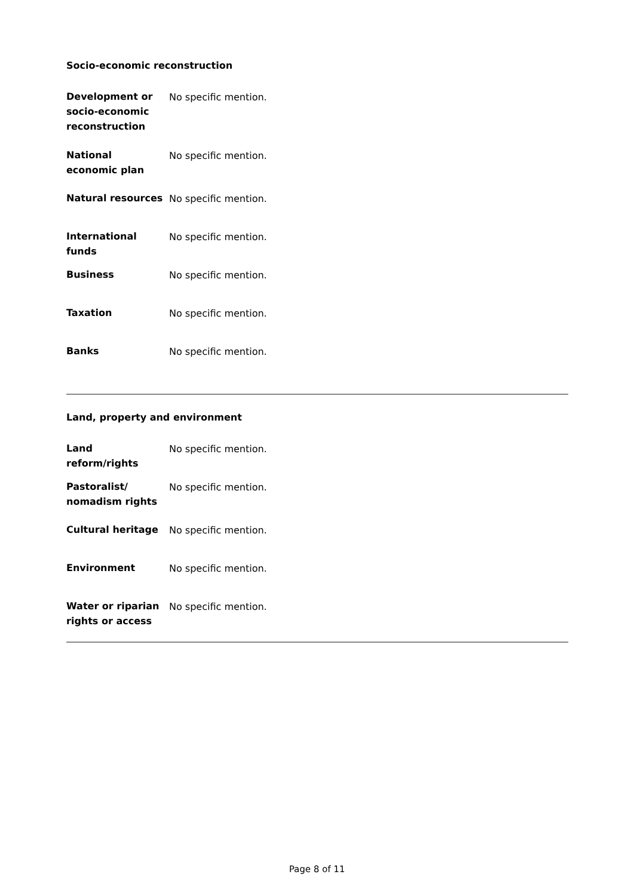Socio-economic reconstruction
| Development or socio-economic reconstruction | No specific mention. |
| National economic plan | No specific mention. |
| Natural resources | No specific mention. |
| International funds | No specific mention. |
| Business | No specific mention. |
| Taxation | No specific mention. |
| Banks | No specific mention. |
Land, property and environment
| Land reform/rights | No specific mention. |
| Pastoralist/ nomadism rights | No specific mention. |
| Cultural heritage | No specific mention. |
| Environment | No specific mention. |
| Water or riparian rights or access | No specific mention. |
Page 8 of 11